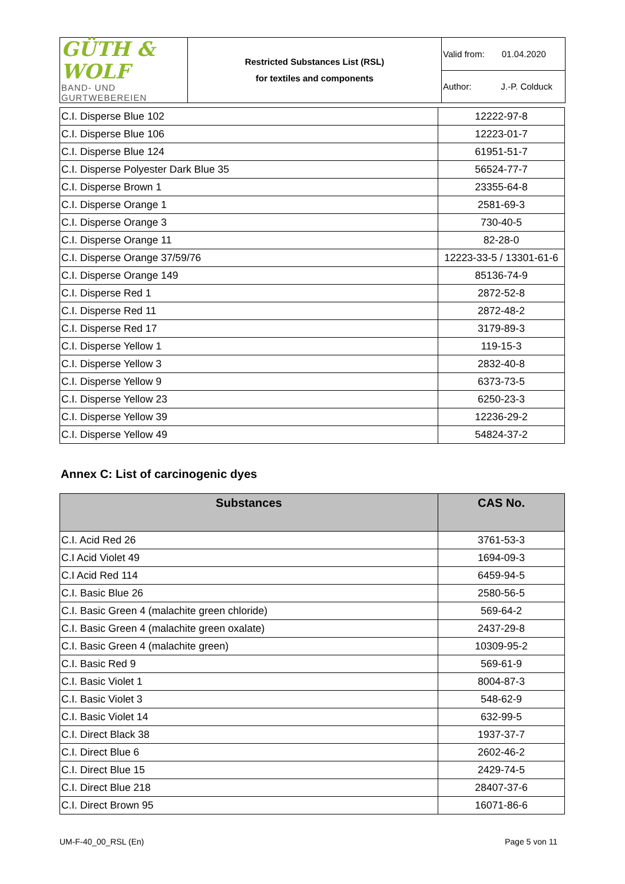| GÜTH & WOLF BAND- UND GURTWEBEREIEN | Restricted Substances List (RSL) for textiles and components | Valid from: 01.04.2020 |
| | | Author: J.-P. Colduck |
| C.I. Disperse Blue 102 | 12222-97-8 |
| C.I. Disperse Blue 106 | 12223-01-7 |
| C.I. Disperse Blue 124 | 61951-51-7 |
| C.I. Disperse Polyester Dark Blue 35 | 56524-77-7 |
| C.I. Disperse Brown 1 | 23355-64-8 |
| C.I. Disperse Orange 1 | 2581-69-3 |
| C.I. Disperse Orange 3 | 730-40-5 |
| C.I. Disperse Orange 11 | 82-28-0 |
| C.I. Disperse Orange 37/59/76 | 12223-33-5 / 13301-61-6 |
| C.I. Disperse Orange 149 | 85136-74-9 |
| C.I. Disperse Red 1 | 2872-52-8 |
| C.I. Disperse Red 11 | 2872-48-2 |
| C.I. Disperse Red 17 | 3179-89-3 |
| C.I. Disperse Yellow 1 | 119-15-3 |
| C.I. Disperse Yellow 3 | 2832-40-8 |
| C.I. Disperse Yellow 9 | 6373-73-5 |
| C.I. Disperse Yellow 23 | 6250-23-3 |
| C.I. Disperse Yellow 39 | 12236-29-2 |
| C.I. Disperse Yellow 49 | 54824-37-2 |
Annex C: List of carcinogenic dyes
| Substances | CAS No. |
| --- | --- |
| C.I. Acid Red 26 | 3761-53-3 |
| C.I Acid Violet 49 | 1694-09-3 |
| C.I Acid Red 114 | 6459-94-5 |
| C.I. Basic Blue 26 | 2580-56-5 |
| C.I. Basic Green 4 (malachite green chloride) | 569-64-2 |
| C.I. Basic Green 4 (malachite green oxalate) | 2437-29-8 |
| C.I. Basic Green 4 (malachite green) | 10309-95-2 |
| C.I. Basic Red 9 | 569-61-9 |
| C.I. Basic Violet 1 | 8004-87-3 |
| C.I. Basic Violet 3 | 548-62-9 |
| C.I. Basic Violet 14 | 632-99-5 |
| C.I. Direct Black 38 | 1937-37-7 |
| C.I. Direct Blue 6 | 2602-46-2 |
| C.I. Direct Blue 15 | 2429-74-5 |
| C.I. Direct Blue 218 | 28407-37-6 |
| C.I. Direct Brown 95 | 16071-86-6 |
UM-F-40_00_RSL (En) Page 5 von 11